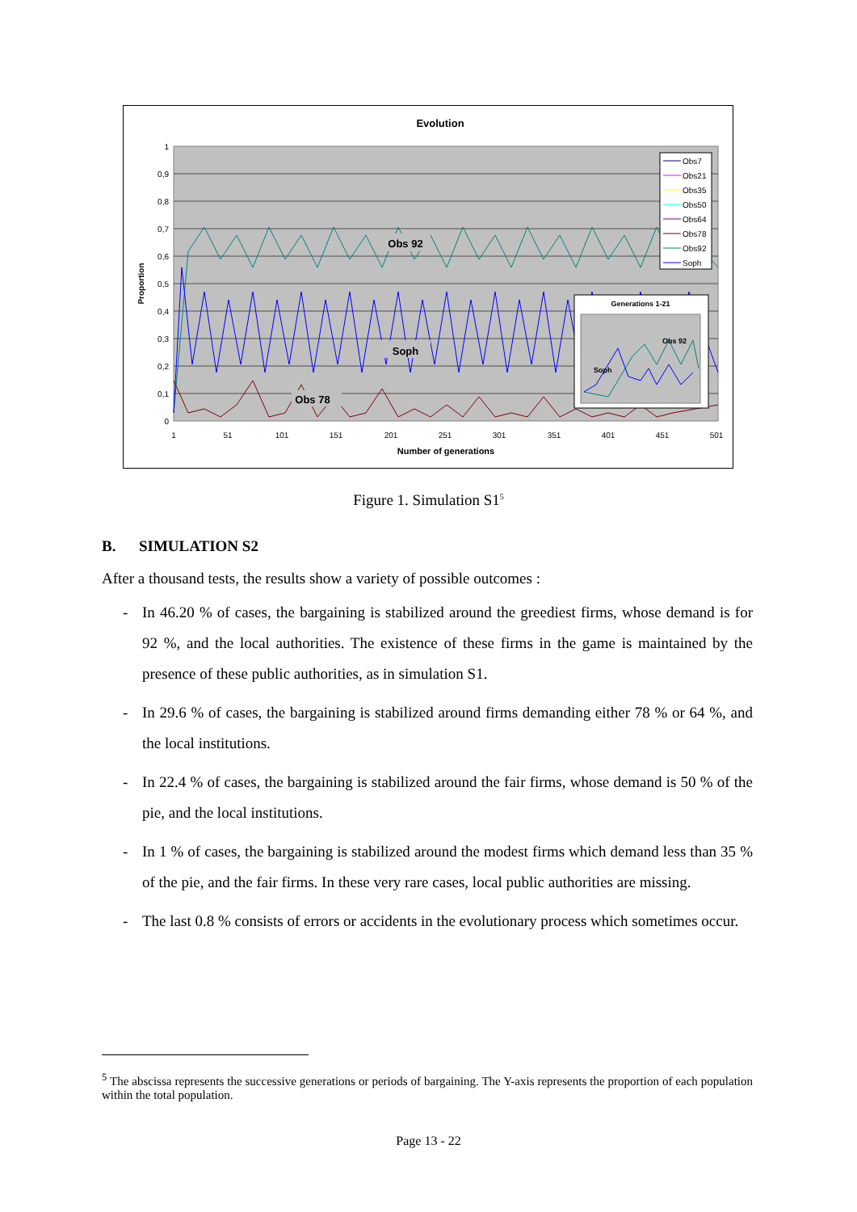Evolution
1
0,9
0,8
0,7
0,6
0,5
0,4
0,3
0,2
0,1
0
Proportion
1
51
101
151
201
251
301
351
401
451
501
Number of generations
Obs 92
Soph
Obs 78
Obs7
Obs21
Obs35
Obs50
Obs64
Obs78
Obs92
Soph
Generations 1-21
Soph
Obs 92
Figure 1. Simulation S1<sup>5</sup>
B. SIMULATION S2
After a thousand tests, the results show a variety of possible outcomes :
- In 46.20 % of cases, the bargaining is stabilized around the greediest firms, whose demand is for 92 %, and the local authorities. The existence of these firms in the game is maintained by the presence of these public authorities, as in simulation S1.
- In 29.6 % of cases, the bargaining is stabilized around firms demanding either 78 % or 64 %, and the local institutions.
- In 22.4 % of cases, the bargaining is stabilized around the fair firms, whose demand is 50 % of the pie, and the local institutions.
- In 1 % of cases, the bargaining is stabilized around the modest firms which demand less than 35 % of the pie, and the fair firms. In these very rare cases, local public authorities are missing.
- The last 0.8 % consists of errors or accidents in the evolutionary process which sometimes occur.
<sup>5</sup> The abscissa represents the successive generations or periods of bargaining. The Y-axis represents the proportion of each population within the total population.
Page 13 - 22